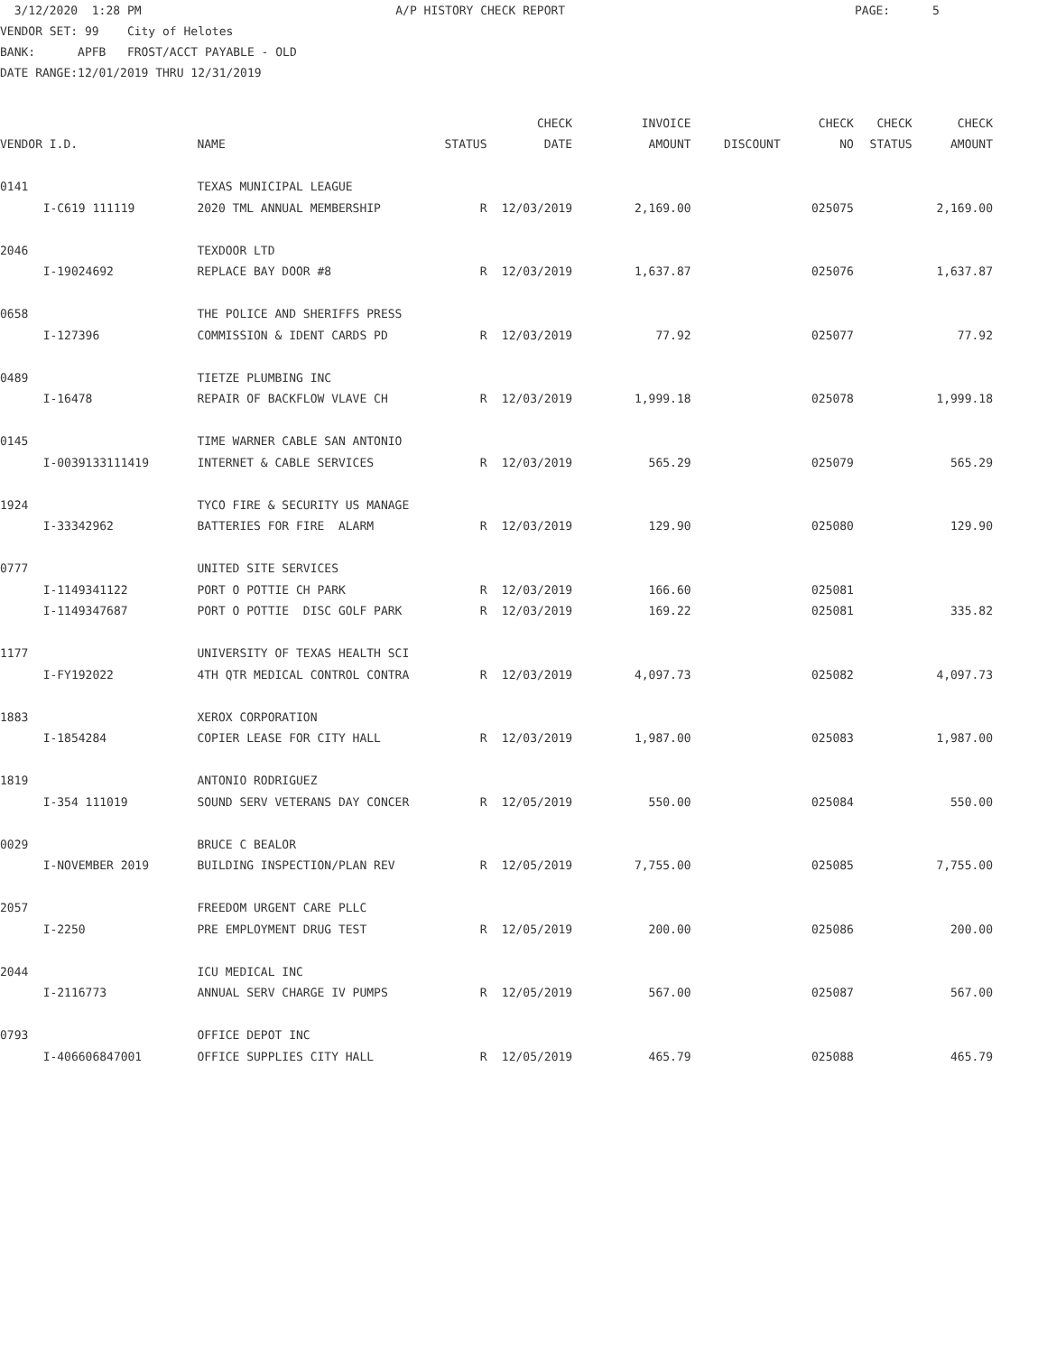3/12/2020 1:28 PM A/P HISTORY CHECK REPORT PAGE: 5 VENDOR SET: 99 City of Helotes BANK: APFB FROST/ACCT PAYABLE - OLD DATE RANGE:12/01/2019 THRU 12/31/2019
| | | | | CHECK | INVOICE | | CHECK | CHECK | CHECK |
| --- | --- | --- | --- | --- | --- | --- | --- | --- | --- |
| VENDOR I.D. | | NAME | STATUS | DATE | AMOUNT | DISCOUNT | NO | STATUS | AMOUNT |
| 0141 | | TEXAS MUNICIPAL LEAGUE | | | | | | | |
| | I-C619 111119 | 2020 TML ANNUAL MEMBERSHIP | R | 12/03/2019 | 2,169.00 | | 025075 | | 2,169.00 |
| 2046 | | TEXDOOR LTD | | | | | | | |
| | I-19024692 | REPLACE BAY DOOR #8 | R | 12/03/2019 | 1,637.87 | | 025076 | | 1,637.87 |
| 0658 | | THE POLICE AND SHERIFFS PRESS | | | | | | | |
| | I-127396 | COMMISSION & IDENT CARDS PD | R | 12/03/2019 | 77.92 | | 025077 | | 77.92 |
| 0489 | | TIETZE PLUMBING INC | | | | | | | |
| | I-16478 | REPAIR OF BACKFLOW VLAVE CH | R | 12/03/2019 | 1,999.18 | | 025078 | | 1,999.18 |
| 0145 | | TIME WARNER CABLE SAN ANTONIO | | | | | | | |
| | I-0039133111419 | INTERNET & CABLE SERVICES | R | 12/03/2019 | 565.29 | | 025079 | | 565.29 |
| 1924 | | TYCO FIRE & SECURITY US MANAGE | | | | | | | |
| | I-33342962 | BATTERIES FOR FIRE ALARM | R | 12/03/2019 | 129.90 | | 025080 | | 129.90 |
| 0777 | | UNITED SITE SERVICES | | | | | | | |
| | I-1149341122 | PORT O POTTIE CH PARK | R | 12/03/2019 | 166.60 | | 025081 | | |
| | I-1149347687 | PORT O POTTIE DISC GOLF PARK | R | 12/03/2019 | 169.22 | | 025081 | | 335.82 |
| 1177 | | UNIVERSITY OF TEXAS HEALTH SCI | | | | | | | |
| | I-FY192022 | 4TH QTR MEDICAL CONTROL CONTRA | R | 12/03/2019 | 4,097.73 | | 025082 | | 4,097.73 |
| 1883 | | XEROX CORPORATION | | | | | | | |
| | I-1854284 | COPIER LEASE FOR CITY HALL | R | 12/03/2019 | 1,987.00 | | 025083 | | 1,987.00 |
| 1819 | | ANTONIO RODRIGUEZ | | | | | | | |
| | I-354 111019 | SOUND SERV VETERANS DAY CONCER | R | 12/05/2019 | 550.00 | | 025084 | | 550.00 |
| 0029 | | BRUCE C BEALOR | | | | | | | |
| | I-NOVEMBER 2019 | BUILDING INSPECTION/PLAN REV | R | 12/05/2019 | 7,755.00 | | 025085 | | 7,755.00 |
| 2057 | | FREEDOM URGENT CARE PLLC | | | | | | | |
| | I-2250 | PRE EMPLOYMENT DRUG TEST | R | 12/05/2019 | 200.00 | | 025086 | | 200.00 |
| 2044 | | ICU MEDICAL INC | | | | | | | |
| | I-2116773 | ANNUAL SERV CHARGE IV PUMPS | R | 12/05/2019 | 567.00 | | 025087 | | 567.00 |
| 0793 | | OFFICE DEPOT INC | | | | | | | |
| | I-406606847001 | OFFICE SUPPLIES CITY HALL | R | 12/05/2019 | 465.79 | | 025088 | | 465.79 |